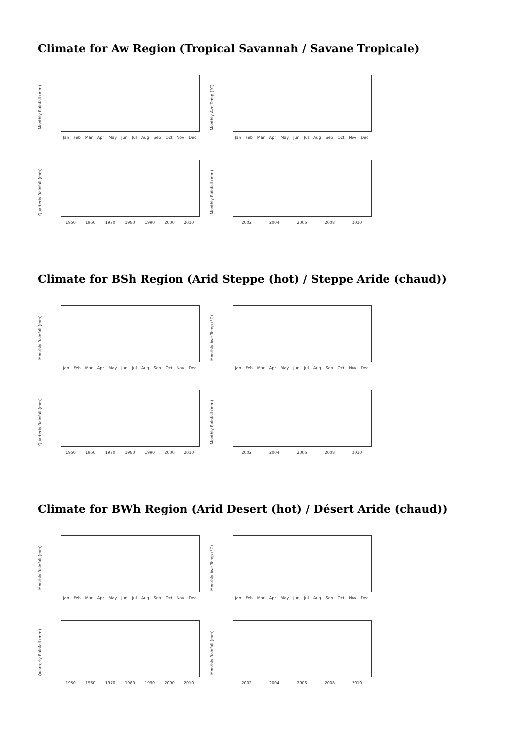Climate for Aw Region (Tropical Savannah / Savane Tropicale)
Monthly Rainfall (mm)
Jan Feb Mar Apr May Jun Jul Aug Sep Oct Nov Dec
Monthly Ave Temp (°C)
Jan Feb Mar Apr May Jun Jul Aug Sep Oct Nov Dec
Quarterly Rainfall (mm)
1950 1960 1970 1980 1990 2000 2010
Monthly Rainfall (mm)
2002 2004 2006 2008 2010
Climate for BSh Region (Arid Steppe (hot) / Steppe Aride (chaud))
Monthly Rainfall (mm)
Jan Feb Mar Apr May Jun Jul Aug Sep Oct Nov Dec
Monthly Ave Temp (°C)
Jan Feb Mar Apr May Jun Jul Aug Sep Oct Nov Dec
Quarterly Rainfall (mm)
1950 1960 1970 1980 1990 2000 2010
Monthly Rainfall (mm)
2002 2004 2006 2008 2010
Climate for BWh Region (Arid Desert (hot) / Désert Aride (chaud))
Monthly Rainfall (mm)
Jan Feb Mar Apr May Jun Jul Aug Sep Oct Nov Dec
Monthly Ave Temp (°C)
Jan Feb Mar Apr May Jun Jul Aug Sep Oct Nov Dec
Quarterly Rainfall (mm)
1950 1960 1970 1980 1990 2000 2010
Monthly Rainfall (mm)
2002 2004 2006 2008 2010